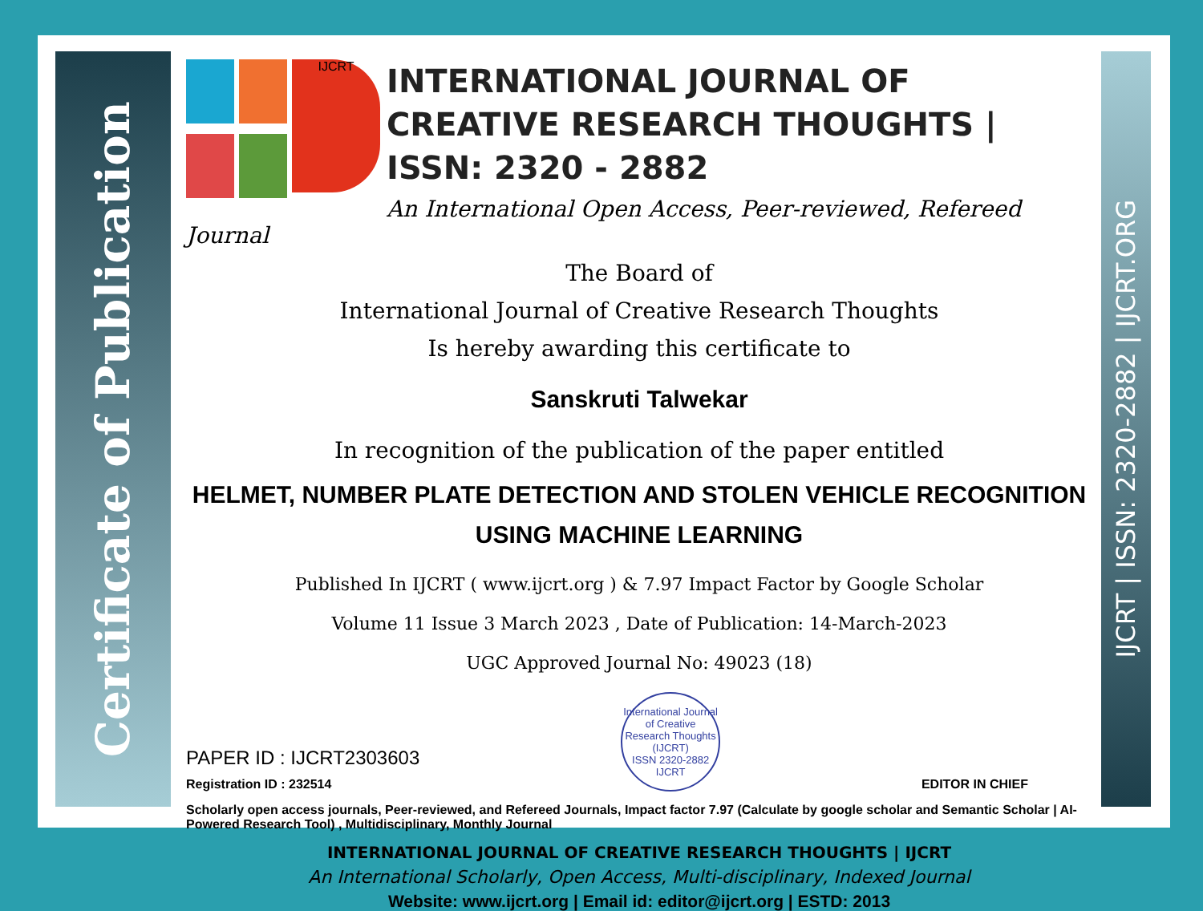Certificate of Publication
IJCRT | ISSN: 2320-2882 | IJCRT.ORG
IJCRT
INTERNATIONAL JOURNAL OF CREATIVE RESEARCH THOUGHTS | ISSN: 2320 - 2882
An International Open Access, Peer-reviewed, Refereed Journal
The Board of
International Journal of Creative Research Thoughts
Is hereby awarding this certificate to
Sanskruti Talwekar
In recognition of the publication of the paper entitled
HELMET, NUMBER PLATE DETECTION AND STOLEN VEHICLE RECOGNITION USING MACHINE LEARNING
Published In IJCRT ( www.ijcrt.org ) & 7.97 Impact Factor by Google Scholar
Volume 11 Issue 3 March 2023 , Date of Publication: 14-March-2023
UGC Approved Journal No: 49023 (18)
PAPER ID : IJCRT2303603
Registration ID : 232514
International Journal of Creative Research Thoughts (IJCRT)
ISSN 2320-2882 IJCRT
EDITOR IN CHIEF
Scholarly open access journals, Peer-reviewed, and Refereed Journals, Impact factor 7.97 (Calculate by google scholar and Semantic Scholar | AI-Powered Research Tool) , Multidisciplinary, Monthly Journal
INTERNATIONAL JOURNAL OF CREATIVE RESEARCH THOUGHTS | IJCRT
An International Scholarly, Open Access, Multi-disciplinary, Indexed Journal
Website: www.ijcrt.org | Email id: editor@ijcrt.org | ESTD: 2013